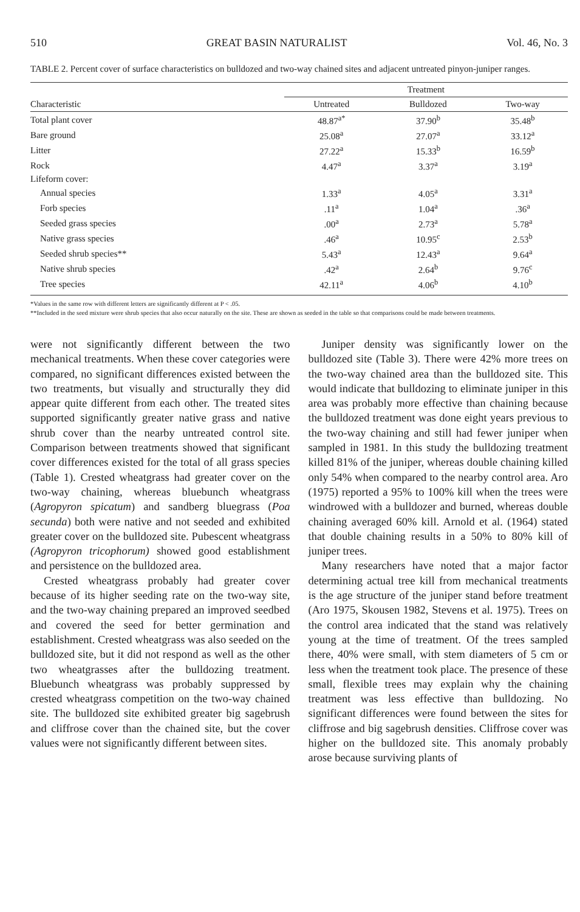510 GREAT BASIN NATURALIST Vol. 46, No. 3
TABLE 2. Percent cover of surface characteristics on bulldozed and two-way chained sites and adjacent untreated pinyon-juniper ranges.
| | Treatment | | |
| --- | --- | --- | --- |
| Characteristic | Untreated | Bulldozed | Two-way |
| Total plant cover | 48.87<sup>a*</sup> | 37.90<sup>b</sup> | 35.48<sup>b</sup> |
| Bare ground | 25.08<sup>a</sup> | 27.07<sup>a</sup> | 33.12<sup>a</sup> |
| Litter | 27.22<sup>a</sup> | 15.33<sup>b</sup> | 16.59<sup>b</sup> |
| Rock | 4.47<sup>a</sup> | 3.37<sup>a</sup> | 3.19<sup>a</sup> |
| Lifeform cover: | | | |
| Annual species | 1.33<sup>a</sup> | 4.05<sup>a</sup> | 3.31<sup>a</sup> |
| Forb species | .11<sup>a</sup> | 1.04<sup>a</sup> | .36<sup>a</sup> |
| Seeded grass species | .00<sup>a</sup> | 2.73<sup>a</sup> | 5.78<sup>a</sup> |
| Native grass species | .46<sup>a</sup> | 10.95<sup>c</sup> | 2.53<sup>b</sup> |
| Seeded shrub species** | 5.43<sup>a</sup> | 12.43<sup>a</sup> | 9.64<sup>a</sup> |
| Native shrub species | .42<sup>a</sup> | 2.64<sup>b</sup> | 9.76<sup>c</sup> |
| Tree species | 42.11<sup>a</sup> | 4.06<sup>b</sup> | 4.10<sup>b</sup> |
*Values in the same row with different letters are significantly different at P < .05.
**Included in the seed mixture were shrub species that also occur naturally on the site. These are shown as seeded in the table so that comparisons could be made between treatments.
were not significantly different between the two mechanical treatments. When these cover categories were compared, no significant differences existed between the two treatments, but visually and structurally they did appear quite different from each other. The treated sites supported significantly greater native grass and native shrub cover than the nearby untreated control site. Comparison between treatments showed that significant cover differences existed for the total of all grass species (Table 1). Crested wheatgrass had greater cover on the two-way chaining, whereas bluebunch wheatgrass (Agropyron spicatum) and sandberg bluegrass (Poa secunda) both were native and not seeded and exhibited greater cover on the bulldozed site. Pubescent wheatgrass (Agropyron tricophorum) showed good establishment and persistence on the bulldozed area.
Crested wheatgrass probably had greater cover because of its higher seeding rate on the two-way site, and the two-way chaining prepared an improved seedbed and covered the seed for better germination and establishment. Crested wheatgrass was also seeded on the bulldozed site, but it did not respond as well as the other two wheatgrasses after the bulldozing treatment. Bluebunch wheatgrass was probably suppressed by crested wheatgrass competition on the two-way chained site. The bulldozed site exhibited greater big sagebrush and cliffrose cover than the chained site, but the cover values were not significantly different between sites.
Juniper density was significantly lower on the bulldozed site (Table 3). There were 42% more trees on the two-way chained area than the bulldozed site. This would indicate that bulldozing to eliminate juniper in this area was probably more effective than chaining because the bulldozed treatment was done eight years previous to the two-way chaining and still had fewer juniper when sampled in 1981. In this study the bulldozing treatment killed 81% of the juniper, whereas double chaining killed only 54% when compared to the nearby control area. Aro (1975) reported a 95% to 100% kill when the trees were windrowed with a bulldozer and burned, whereas double chaining averaged 60% kill. Arnold et al. (1964) stated that double chaining results in a 50% to 80% kill of juniper trees.
Many researchers have noted that a major factor determining actual tree kill from mechanical treatments is the age structure of the juniper stand before treatment (Aro 1975, Skousen 1982, Stevens et al. 1975). Trees on the control area indicated that the stand was relatively young at the time of treatment. Of the trees sampled there, 40% were small, with stem diameters of 5 cm or less when the treatment took place. The presence of these small, flexible trees may explain why the chaining treatment was less effective than bulldozing. No significant differences were found between the sites for cliffrose and big sagebrush densities. Cliffrose cover was higher on the bulldozed site. This anomaly probably arose because surviving plants of